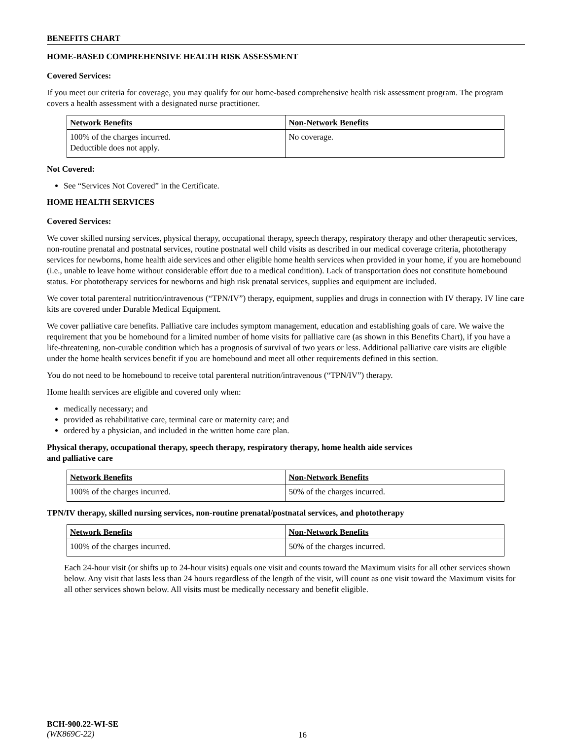BENEFITS CHART
HOME-BASED COMPREHENSIVE HEALTH RISK ASSESSMENT
Covered Services:
If you meet our criteria for coverage, you may qualify for our home-based comprehensive health risk assessment program. The program covers a health assessment with a designated nurse practitioner.
| Network Benefits | Non-Network Benefits |
| 100% of the charges incurred. Deductible does not apply. | No coverage. |
Not Covered:
See “Services Not Covered” in the Certificate.
HOME HEALTH SERVICES
Covered Services:
We cover skilled nursing services, physical therapy, occupational therapy, speech therapy, respiratory therapy and other therapeutic services, non-routine prenatal and postnatal services, routine postnatal well child visits as described in our medical coverage criteria, phototherapy services for newborns, home health aide services and other eligible home health services when provided in your home, if you are homebound (i.e., unable to leave home without considerable effort due to a medical condition). Lack of transportation does not constitute homebound status. For phototherapy services for newborns and high risk prenatal services, supplies and equipment are included.
We cover total parenteral nutrition/intravenous (“TPN/IV”) therapy, equipment, supplies and drugs in connection with IV therapy. IV line care kits are covered under Durable Medical Equipment.
We cover palliative care benefits. Palliative care includes symptom management, education and establishing goals of care. We waive the requirement that you be homebound for a limited number of home visits for palliative care (as shown in this Benefits Chart), if you have a life-threatening, non-curable condition which has a prognosis of survival of two years or less. Additional palliative care visits are eligible under the home health services benefit if you are homebound and meet all other requirements defined in this section.
You do not need to be homebound to receive total parenteral nutrition/intravenous (“TPN/IV”) therapy.
Home health services are eligible and covered only when:
medically necessary; and
provided as rehabilitative care, terminal care or maternity care; and
ordered by a physician, and included in the written home care plan.
Physical therapy, occupational therapy, speech therapy, respiratory therapy, home health aide services
and palliative care
| Network Benefits | Non-Network Benefits |
| 100% of the charges incurred. | 50% of the charges incurred. |
TPN/IV therapy, skilled nursing services, non-routine prenatal/postnatal services, and phototherapy
| Network Benefits | Non-Network Benefits |
| 100% of the charges incurred. | 50% of the charges incurred. |
Each 24-hour visit (or shifts up to 24-hour visits) equals one visit and counts toward the Maximum visits for all other services shown below. Any visit that lasts less than 24 hours regardless of the length of the visit, will count as one visit toward the Maximum visits for all other services shown below. All visits must be medically necessary and benefit eligible.
BCH-900.22-WI-SE
(WK869C-22)
16